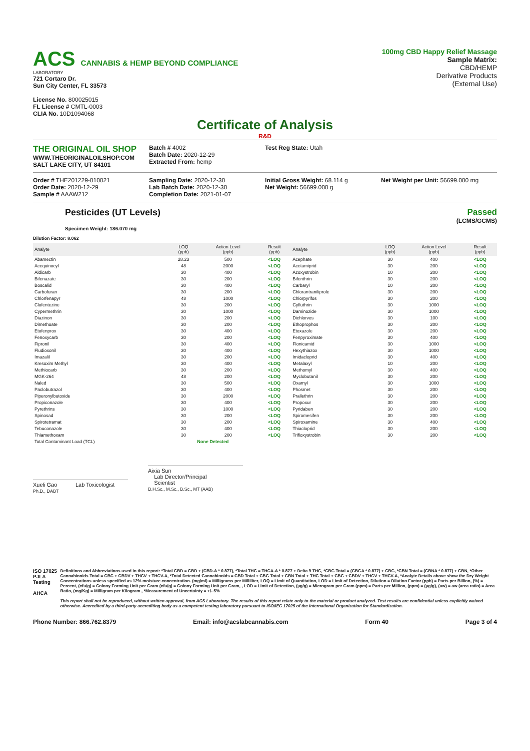ACS CANNABIS & HEMP BEYOND COMPLIANCE
LABORATORY
721 Cortaro Dr.
Sun City Center, FL 33573
License No. 800025015
FL License # CMTL-0003
CLIA No. 10D1094068
100mg CBD Happy Relief Massage
Sample Matrix:
CBD/HEMP
Derivative Products
(External Use)
Certificate of Analysis
R&D
THE ORIGINAL OIL SHOP
WWW.THEORIGINALOILSHOP.COM
SALT LAKE CITY, UT 84101
Batch # 4002
Batch Date: 2020-12-29
Extracted From: hemp
Test Reg State: Utah
Order # THE201229-010021
Order Date: 2020-12-29
Sample # AAAW212
Sampling Date: 2020-12-30
Lab Batch Date: 2020-12-30
Completion Date: 2021-01-07
Initial Gross Weight: 68.114 g
Net Weight: 56699.000 g
Net Weight per Unit: 56699.000 mg
Pesticides (UT Levels)
Specimen Weight: 186.070 mg
Passed
(LCMS/GCMS)
Dilution Factor: 8.062
| Analyte | LOQ (ppb) | Action Level (ppb) | Result (ppb) | Analyte | LOQ (ppb) | Action Level (ppb) | Result (ppb) |
| --- | --- | --- | --- | --- | --- | --- | --- |
| Abamectin | 28.23 | 500 | <LOQ | Acephate | 30 | 400 | <LOQ |
| Acequinocyl | 48 | 2000 | <LOQ | Acetamiprid | 30 | 200 | <LOQ |
| Aldicarb | 30 | 400 | <LOQ | Azoxystrobin | 10 | 200 | <LOQ |
| Bifenazate | 30 | 200 | <LOQ | Bifenthrin | 30 | 200 | <LOQ |
| Boscalid | 30 | 400 | <LOQ | Carbaryl | 10 | 200 | <LOQ |
| Carbofuran | 30 | 200 | <LOQ | Chlorantraniliprole | 30 | 200 | <LOQ |
| Chlorfenapyr | 48 | 1000 | <LOQ | Chlorpyrifos | 30 | 200 | <LOQ |
| Clofentezine | 30 | 200 | <LOQ | Cyfluthrin | 30 | 1000 | <LOQ |
| Cypermethrin | 30 | 1000 | <LOQ | Daminozide | 30 | 1000 | <LOQ |
| Diazinon | 30 | 200 | <LOQ | Dichlorvos | 30 | 100 | <LOQ |
| Dimethoate | 30 | 200 | <LOQ | Ethoprophos | 30 | 200 | <LOQ |
| Etofenprox | 30 | 400 | <LOQ | Etoxazole | 30 | 200 | <LOQ |
| Fenoxycarb | 30 | 200 | <LOQ | Fenpyroximate | 30 | 400 | <LOQ |
| Fipronil | 30 | 400 | <LOQ | Flonicamid | 30 | 1000 | <LOQ |
| Fludioxonil | 30 | 400 | <LOQ | Hexythiazox | 30 | 1000 | <LOQ |
| Imazalil | 30 | 200 | <LOQ | Imidacloprid | 30 | 400 | <LOQ |
| Kresoxim Methyl | 30 | 400 | <LOQ | Metalaxyl | 10 | 200 | <LOQ |
| Methiocarb | 30 | 200 | <LOQ | Methomyl | 30 | 400 | <LOQ |
| MGK-264 | 48 | 200 | <LOQ | Myclobutanil | 30 | 200 | <LOQ |
| Naled | 30 | 500 | <LOQ | Oxamyl | 30 | 1000 | <LOQ |
| Paclobutrazol | 30 | 400 | <LOQ | Phosmet | 30 | 200 | <LOQ |
| Piperonylbutoxide | 30 | 2000 | <LOQ | Prallethrin | 30 | 200 | <LOQ |
| Propiconazole | 30 | 400 | <LOQ | Propoxur | 30 | 200 | <LOQ |
| Pyrethrins | 30 | 1000 | <LOQ | Pyridaben | 30 | 200 | <LOQ |
| Spinosad | 30 | 200 | <LOQ | Spiromesifen | 30 | 200 | <LOQ |
| Spirotetramat | 30 | 200 | <LOQ | Spiroxamine | 30 | 400 | <LOQ |
| Tebuconazole | 30 | 400 | <LOQ | Thiacloprid | 30 | 200 | <LOQ |
| Thiamethoxam | 30 | 200 | <LOQ | Trifloxystrobin | 30 | 200 | <LOQ |
| Total Contaminant Load (TCL) | None Detected | | | | | | |
Xueli Gao Lab Toxicologist
Ph.D., DABT
Aixia Sun
Lab Director/Principal
Scientist
D.H.Sc., M.Sc., B.Sc., MT (AAB)
ISO 17025 PJLA Testing
AHCA
Definitions and Abbreviations used in this report: *Total CBD = CBD + (CBD-A * 0.877), *Total THC = THCA-A * 0.877 + Delta 9 THC, *CBG Total = (CBGA * 0.877) + CBG, *CBN Total = (CBNA * 0.877) + CBN, *Other Cannabinoids Total = CBC + CBDV + THCV + THCV-A, *Total Detected Cannabinoids = CBD Total + CBG Total + CBN Total + THC Total + CBC + CBDV + THCV + THCV-A, *Analyte Details above show the Dry Weight Concentrations unless specified as 12% moisture concentration. (mg/ml) = Milligrams per Milliliter, LOQ = Limit of Quantitation, LOD = Limit of Detection, Dilution = Dilution Factor (ppb) = Parts per Billion, (%) = Percent, (cfu/g) = Colony Forming Unit per Gram (cfu/g) = Colony Forming Unit per Gram, , LOD = Limit of Detection, (µg/g) = Microgram per Gram (ppm) = Parts per Million, (ppm) = (µg/g), (aw) = aw (area ratio) = Area Ratio, (mg/Kg) = Milligram per Kilogram , *Measurement of Uncertainty = +/- 5%
This report shall not be reproduced, without written approval, from ACS Laboratory. The results of this report relate only to the material or product analyzed. Test results are confidential unless explicitly waived otherwise. Accredited by a third-party accrediting body as a competent testing laboratory pursuant to ISO/IEC 17025 of the International Organization for Standardization.
Phone Number: 866.762.8379 Email: info@acslabcannabis.com Form 40 Page 3 of 4